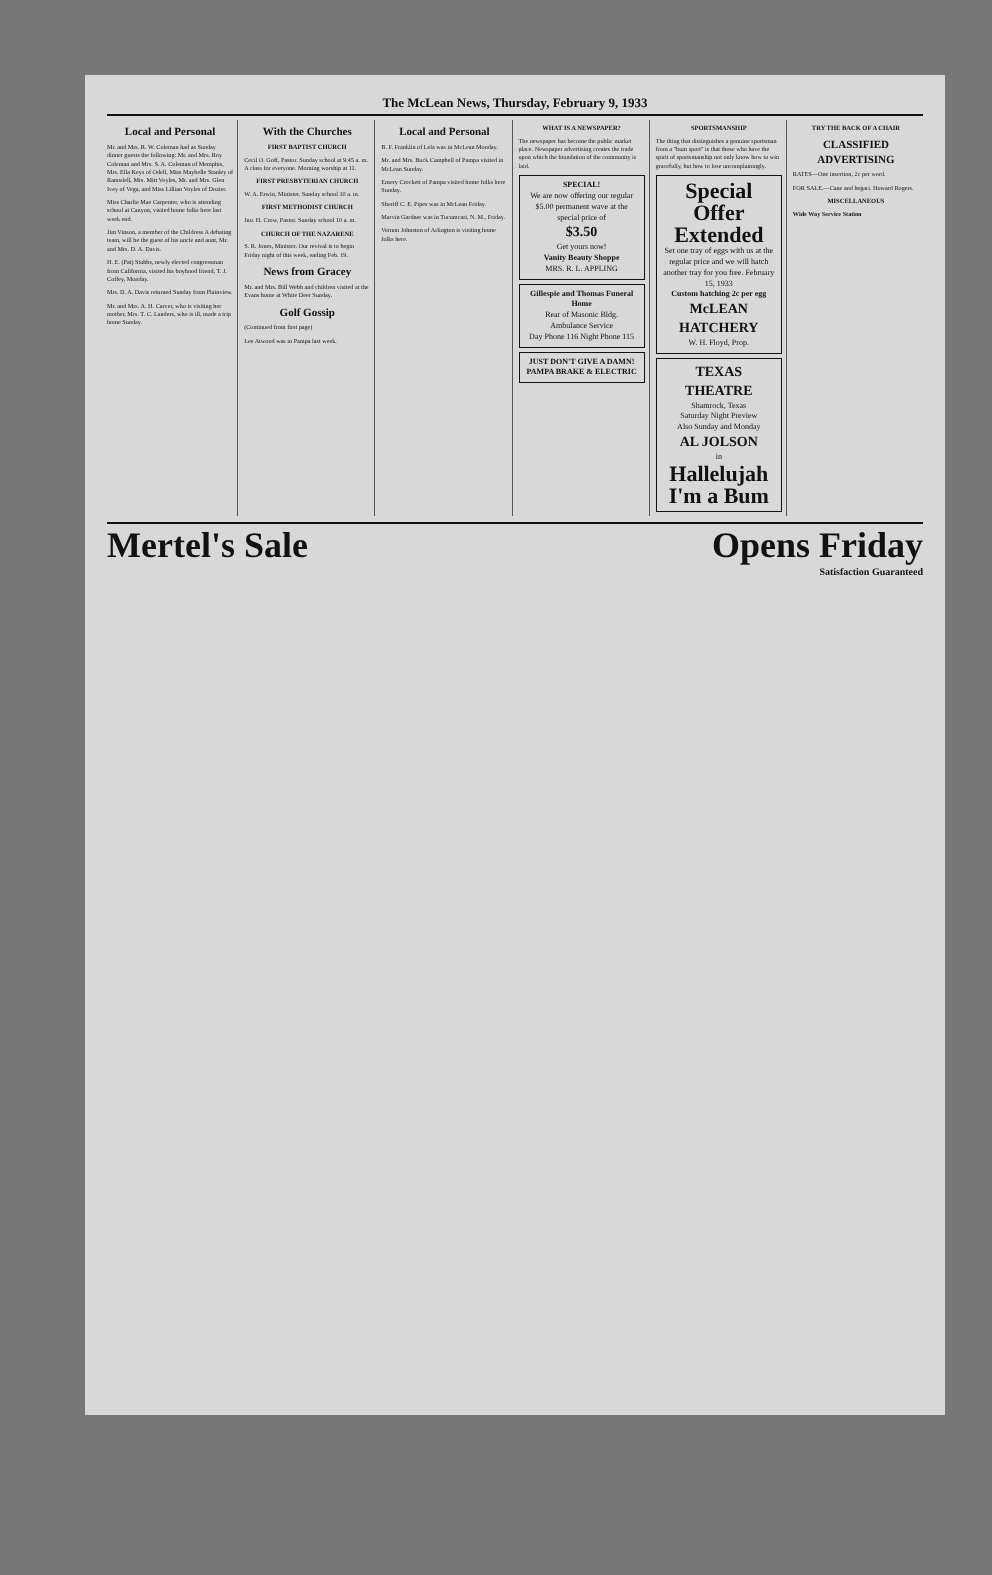The McLean News, Thursday, February 9, 1933
Local and Personal
Mr. and Mrs. R. W. Coleman had as Sunday dinner guests the following: Mr. and Mrs. Roy Coleman and Mrs. S. A. Coleman of Memphis, Mrs. Ella Keys of Odell, Miss Maybelle Stanley of Ramsdell, Mrs. Mitt Voyles, Mr. and Mrs. Glen Ivey of Vega, and Miss Lillian Voyles of Dozier.
Miss Charlie Mae Carpenter, who is attending school at Canyon, visited home folks here last week end.
Jim Vinson, a member of the Childress A debating team, will be the guest of his uncle and aunt, Mr. and Mrs. D. A. Davis.
H. E. (Pat) Stubbs, newly elected congressman from California, visited his boyhood friend, T. J. Coffey, Monday.
Mrs. D. A. Davis returned Sunday from Plainview.
Mr. and Mrs. A. H. Carver, who is visiting her mother, Mrs. T. C. Landers, who is ill, made a trip home Sunday.
With the Churches
FIRST BAPTIST CHURCH
Cecil O. Goff, Pastor. Sunday school at 9:45 a. m. A class for everyone. Morning worship at 11.
FIRST PRESBYTERIAN CHURCH
W. A. Erwin, Minister. Sunday school 10 a. m.
FIRST METHODIST CHURCH
Jno. H. Crow, Pastor. Sunday school 10 a. m.
CHURCH OF THE NAZARENE
S. R. Jones, Minister. Our revival is to begin Friday night of this week, ending Feb. 19.
News from Gracey
Mr. and Mrs. Bill Webb and children visited at the Evans home at White Deer Sunday.
Golf Gossip
(Continued from first page)
Lee Atwood was in Pampa last week.
Local and Personal
B. F. Franklin of Lela was in McLean Monday.
Mr. and Mrs. Buck Campbell of Pampa visited in McLean Sunday.
Emery Crockett of Pampa visited home folks here Sunday.
Sheriff C. E. Pipes was in McLean Friday.
Marvin Gardner was in Tucumcari, N. M., Friday.
Vernon Johnston of Arlington is visiting home folks here.
WHAT IS A NEWSPAPER?
The newspaper has become the public market place. Newspaper advertising creates the trade upon which the foundation of the community is laid.
SPECIAL!
We are now offering our regular $5.00 permanent wave at the special price of
$3.50
Get yours now!
Vanity Beauty Shoppe
MRS. R. L. APPLING
Gillespie and Thomas Funeral Home
Rear of Masonic Bldg.
Ambulance Service
Day Phone 116 Night Phone 115
JUST DON'T GIVE A DAMN!
PAMPA BRAKE & ELECTRIC
SPORTSMANSHIP
The thing that distinguishes a genuine sportsman from a "bum sport" is that those who have the spirit of sportsmanship not only know how to win gracefully, but how to lose uncomplainingly.
Special Offer Extended
Set one tray of eggs with us at the regular price and we will hatch another tray for you free. February 15, 1933
Custom hatching 2c per egg
McLEAN HATCHERY
W. H. Floyd, Prop.
TEXAS THEATRE
Shamrock, Texas
Saturday Night Preview
Also Sunday and Monday
AL JOLSON
in
Hallelujah I'm a Bum
TRY THE BACK OF A CHAIR
CLASSIFIED ADVERTISING
RATES—One insertion, 2c per word.
FOR SALE.—Cane and hegari. Howard Rogers.
MISCELLANEOUS
Wide Way Service Station
Mertel's Sale Opens Friday
Satisfaction Guaranteed